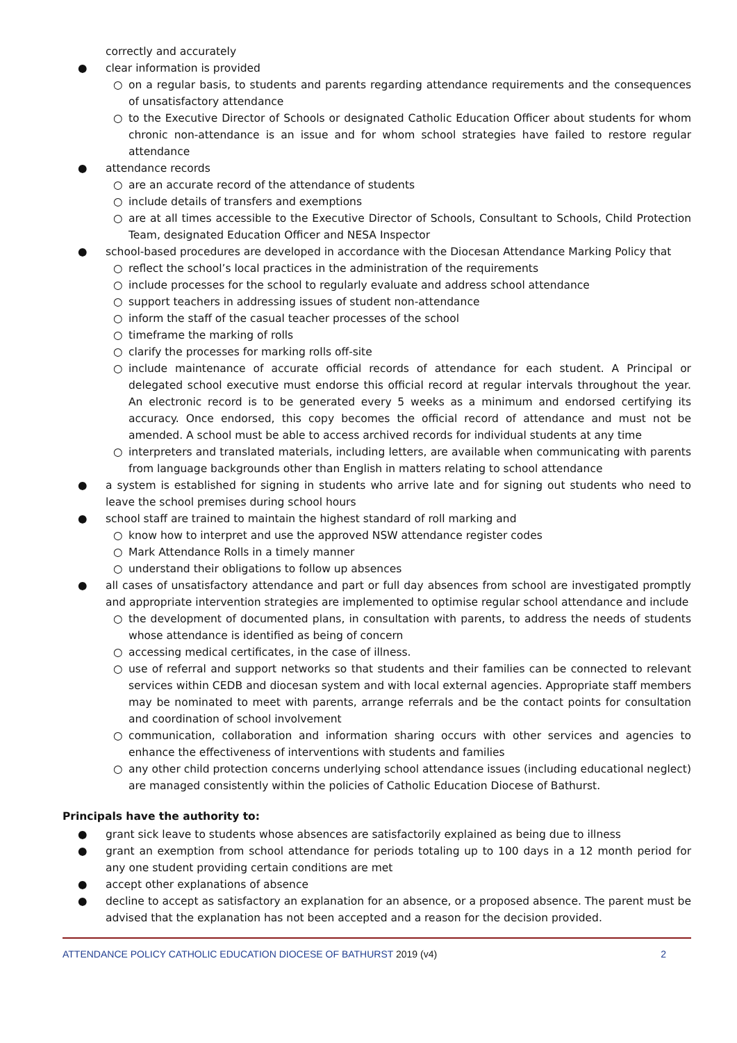correctly and accurately
● clear information is provided
○ on a regular basis, to students and parents regarding attendance requirements and the consequences of unsatisfactory attendance
○ to the Executive Director of Schools or designated Catholic Education Officer about students for whom chronic non-attendance is an issue and for whom school strategies have failed to restore regular attendance
● attendance records
○ are an accurate record of the attendance of students
○ include details of transfers and exemptions
○ are at all times accessible to the Executive Director of Schools, Consultant to Schools, Child Protection Team, designated Education Officer and NESA Inspector
● school-based procedures are developed in accordance with the Diocesan Attendance Marking Policy that
○ reflect the school’s local practices in the administration of the requirements
○ include processes for the school to regularly evaluate and address school attendance
○ support teachers in addressing issues of student non-attendance
○ inform the staff of the casual teacher processes of the school
○ timeframe the marking of rolls
○ clarify the processes for marking rolls off-site
○ include maintenance of accurate official records of attendance for each student. A Principal or delegated school executive must endorse this official record at regular intervals throughout the year. An electronic record is to be generated every 5 weeks as a minimum and endorsed certifying its accuracy. Once endorsed, this copy becomes the official record of attendance and must not be amended. A school must be able to access archived records for individual students at any time
○ interpreters and translated materials, including letters, are available when communicating with parents from language backgrounds other than English in matters relating to school attendance
● a system is established for signing in students who arrive late and for signing out students who need to leave the school premises during school hours
● school staff are trained to maintain the highest standard of roll marking and
○ know how to interpret and use the approved NSW attendance register codes
○ Mark Attendance Rolls in a timely manner
○ understand their obligations to follow up absences
● all cases of unsatisfactory attendance and part or full day absences from school are investigated promptly and appropriate intervention strategies are implemented to optimise regular school attendance and include
○ the development of documented plans, in consultation with parents, to address the needs of students whose attendance is identified as being of concern
○ accessing medical certificates, in the case of illness.
○ use of referral and support networks so that students and their families can be connected to relevant services within CEDB and diocesan system and with local external agencies. Appropriate staff members may be nominated to meet with parents, arrange referrals and be the contact points for consultation and coordination of school involvement
○ communication, collaboration and information sharing occurs with other services and agencies to enhance the effectiveness of interventions with students and families
○ any other child protection concerns underlying school attendance issues (including educational neglect) are managed consistently within the policies of Catholic Education Diocese of Bathurst.
Principals have the authority to:
● grant sick leave to students whose absences are satisfactorily explained as being due to illness
● grant an exemption from school attendance for periods totaling up to 100 days in a 12 month period for any one student providing certain conditions are met
● accept other explanations of absence
● decline to accept as satisfactory an explanation for an absence, or a proposed absence. The parent must be advised that the explanation has not been accepted and a reason for the decision provided.
ATTENDANCE POLICY CATHOLIC EDUCATION DIOCESE OF BATHURST 2019 (v4) 2